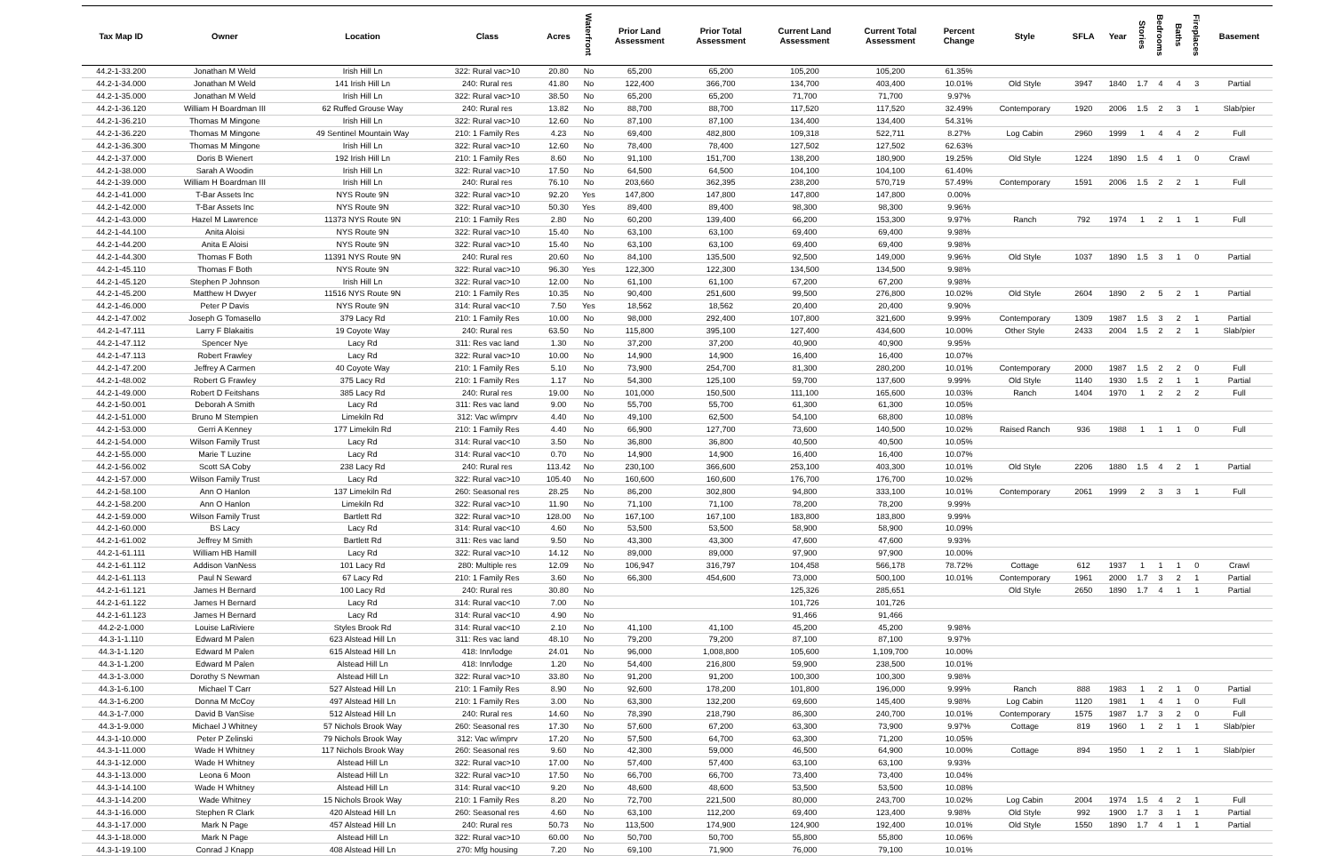| Tax Map ID | Owner | Location | Class | Acres | Waterfront | Prior Land Assessment | Prior Total Assessment | Current Land Assessment | Current Total Assessment | Percent Change | Style | SFLA | Year | Stories | Bedrooms | Baths | Fireplaces | Basement |
| --- | --- | --- | --- | --- | --- | --- | --- | --- | --- | --- | --- | --- | --- | --- | --- | --- | --- | --- |
| 44.2-1-33.200 | Jonathan M Weld | Irish Hill Ln | 322: Rural vac>10 | 20.80 | No | 65,200 | 65,200 | 105,200 | 105,200 | 61.35% | | | | | | | | |
| 44.2-1-34.000 | Jonathan M Weld | 141 Irish Hill Ln | 240: Rural res | 41.80 | No | 122,400 | 366,700 | 134,700 | 403,400 | 10.01% | Old Style | 3947 | 1840 | 1.7 | 4 | 4 | 3 | Partial |
| 44.2-1-35.000 | Jonathan M Weld | Irish Hill Ln | 322: Rural vac>10 | 38.50 | No | 65,200 | 65,200 | 71,700 | 71,700 | 9.97% | | | | | | | | |
| 44.2-1-36.120 | William H Boardman III | 62 Ruffed Grouse Way | 240: Rural res | 13.82 | No | 88,700 | 88,700 | 117,520 | 117,520 | 32.49% | Contemporary | 1920 | 2006 | 1.5 | 2 | 3 | 1 | Slab/pier |
| 44.2-1-36.210 | Thomas M Mingone | Irish Hill Ln | 322: Rural vac>10 | 12.60 | No | 87,100 | 87,100 | 134,400 | 134,400 | 54.31% | | | | | | | | |
| 44.2-1-36.220 | Thomas M Mingone | 49 Sentinel Mountain Way | 210: 1 Family Res | 4.23 | No | 69,400 | 482,800 | 109,318 | 522,711 | 8.27% | Log Cabin | 2960 | 1999 | 1 | 4 | 4 | 2 | Full |
| 44.2-1-36.300 | Thomas M Mingone | Irish Hill Ln | 322: Rural vac>10 | 12.60 | No | 78,400 | 78,400 | 127,502 | 127,502 | 62.63% | | | | | | | | |
| 44.2-1-37.000 | Doris B Wienert | 192 Irish Hill Ln | 210: 1 Family Res | 8.60 | No | 91,100 | 151,700 | 138,200 | 180,900 | 19.25% | Old Style | 1224 | 1890 | 1.5 | 4 | 1 | 0 | Crawl |
| 44.2-1-38.000 | Sarah A Woodin | Irish Hill Ln | 322: Rural vac>10 | 17.50 | No | 64,500 | 64,500 | 104,100 | 104,100 | 61.40% | | | | | | | | |
| 44.2-1-39.000 | William H Boardman III | Irish Hill Ln | 240: Rural res | 76.10 | No | 203,660 | 362,395 | 238,200 | 570,719 | 57.49% | Contemporary | 1591 | 2006 | 1.5 | 2 | 2 | 1 | Full |
| 44.2-1-41.000 | T-Bar Assets Inc | NYS Route 9N | 322: Rural vac>10 | 92.20 | Yes | 147,800 | 147,800 | 147,800 | 147,800 | 0.00% | | | | | | | | |
| 44.2-1-42.000 | T-Bar Assets Inc | NYS Route 9N | 322: Rural vac>10 | 50.30 | Yes | 89,400 | 89,400 | 98,300 | 98,300 | 9.96% | | | | | | | | |
| 44.2-1-43.000 | Hazel M Lawrence | 11373 NYS Route 9N | 210: 1 Family Res | 2.80 | No | 60,200 | 139,400 | 66,200 | 153,300 | 9.97% | Ranch | 792 | 1974 | 1 | 2 | 1 | 1 | Full |
| 44.2-1-44.100 | Anita Aloisi | NYS Route 9N | 322: Rural vac>10 | 15.40 | No | 63,100 | 63,100 | 69,400 | 69,400 | 9.98% | | | | | | | | |
| 44.2-1-44.200 | Anita E Aloisi | NYS Route 9N | 322: Rural vac>10 | 15.40 | No | 63,100 | 63,100 | 69,400 | 69,400 | 9.98% | | | | | | | | |
| 44.2-1-44.300 | Thomas F Both | 11391 NYS Route 9N | 240: Rural res | 20.60 | No | 84,100 | 135,500 | 92,500 | 149,000 | 9.96% | Old Style | 1037 | 1890 | 1.5 | 3 | 1 | 0 | Partial |
| 44.2-1-45.110 | Thomas F Both | NYS Route 9N | 322: Rural vac>10 | 96.30 | Yes | 122,300 | 122,300 | 134,500 | 134,500 | 9.98% | | | | | | | | |
| 44.2-1-45.120 | Stephen P Johnson | Irish Hill Ln | 322: Rural vac>10 | 12.00 | No | 61,100 | 61,100 | 67,200 | 67,200 | 9.98% | | | | | | | | |
| 44.2-1-45.200 | Matthew H Dwyer | 11516 NYS Route 9N | 210: 1 Family Res | 10.35 | No | 90,400 | 251,600 | 99,500 | 276,800 | 10.02% | Old Style | 2604 | 1890 | 2 | 5 | 2 | 1 | Partial |
| 44.2-1-46.000 | Peter P Davis | NYS Route 9N | 314: Rural vac<10 | 7.50 | Yes | 18,562 | 18,562 | 20,400 | 20,400 | 9.90% | | | | | | | | |
| 44.2-1-47.002 | Joseph G Tomasello | 379 Lacy Rd | 210: 1 Family Res | 10.00 | No | 98,000 | 292,400 | 107,800 | 321,600 | 9.99% | Contemporary | 1309 | 1987 | 1.5 | 3 | 2 | 1 | Partial |
| 44.2-1-47.111 | Larry F Blakaitis | 19 Coyote Way | 240: Rural res | 63.50 | No | 115,800 | 395,100 | 127,400 | 434,600 | 10.00% | Other Style | 2433 | 2004 | 1.5 | 2 | 2 | 1 | Slab/pier |
| 44.2-1-47.112 | Spencer Nye | Lacy Rd | 311: Res vac land | 1.30 | No | 37,200 | 37,200 | 40,900 | 40,900 | 9.95% | | | | | | | | |
| 44.2-1-47.113 | Robert Frawley | Lacy Rd | 322: Rural vac>10 | 10.00 | No | 14,900 | 14,900 | 16,400 | 16,400 | 10.07% | | | | | | | | |
| 44.2-1-47.200 | Jeffrey A Carmen | 40 Coyote Way | 210: 1 Family Res | 5.10 | No | 73,900 | 254,700 | 81,300 | 280,200 | 10.01% | Contemporary | 2000 | 1987 | 1.5 | 2 | 2 | 0 | Full |
| 44.2-1-48.002 | Robert G Frawley | 375 Lacy Rd | 210: 1 Family Res | 1.17 | No | 54,300 | 125,100 | 59,700 | 137,600 | 9.99% | Old Style | 1140 | 1930 | 1.5 | 2 | 1 | 1 | Partial |
| 44.2-1-49.000 | Robert D Feitshans | 385 Lacy Rd | 240: Rural res | 19.00 | No | 101,000 | 150,500 | 111,100 | 165,600 | 10.03% | Ranch | 1404 | 1970 | 1 | 2 | 2 | 2 | Full |
| 44.2-1-50.001 | Deborah A Smith | Lacy Rd | 311: Res vac land | 9.00 | No | 55,700 | 55,700 | 61,300 | 61,300 | 10.05% | | | | | | | | |
| 44.2-1-51.000 | Bruno M Stempien | Limekiln Rd | 312: Vac w/imprv | 4.40 | No | 49,100 | 62,500 | 54,100 | 68,800 | 10.08% | | | | | | | | |
| 44.2-1-53.000 | Gerri A Kenney | 177 Limekiln Rd | 210: 1 Family Res | 4.40 | No | 66,900 | 127,700 | 73,600 | 140,500 | 10.02% | Raised Ranch | 936 | 1988 | 1 | 1 | 1 | 0 | Full |
| 44.2-1-54.000 | Wilson Family Trust | Lacy Rd | 314: Rural vac<10 | 3.50 | No | 36,800 | 36,800 | 40,500 | 40,500 | 10.05% | | | | | | | | |
| 44.2-1-55.000 | Marie T Luzine | Lacy Rd | 314: Rural vac<10 | 0.70 | No | 14,900 | 14,900 | 16,400 | 16,400 | 10.07% | | | | | | | | |
| 44.2-1-56.002 | Scott SA Coby | 238 Lacy Rd | 240: Rural res | 113.42 | No | 230,100 | 366,600 | 253,100 | 403,300 | 10.01% | Old Style | 2206 | 1880 | 1.5 | 4 | 2 | 1 | Partial |
| 44.2-1-57.000 | Wilson Family Trust | Lacy Rd | 322: Rural vac>10 | 105.40 | No | 160,600 | 160,600 | 176,700 | 176,700 | 10.02% | | | | | | | | |
| 44.2-1-58.100 | Ann O Hanlon | 137 Limekiln Rd | 260: Seasonal res | 28.25 | No | 86,200 | 302,800 | 94,800 | 333,100 | 10.01% | Contemporary | 2061 | 1999 | 2 | 3 | 3 | 1 | Full |
| 44.2-1-58.200 | Ann O Hanlon | Limekiln Rd | 322: Rural vac>10 | 11.90 | No | 71,100 | 71,100 | 78,200 | 78,200 | 9.99% | | | | | | | | |
| 44.2-1-59.000 | Wilson Family Trust | Bartlett Rd | 322: Rural vac>10 | 128.00 | No | 167,100 | 167,100 | 183,800 | 183,800 | 9.99% | | | | | | | | |
| 44.2-1-60.000 | BS Lacy | Lacy Rd | 314: Rural vac<10 | 4.60 | No | 53,500 | 53,500 | 58,900 | 58,900 | 10.09% | | | | | | | | |
| 44.2-1-61.002 | Jeffrey M Smith | Bartlett Rd | 311: Res vac land | 9.50 | No | 43,300 | 43,300 | 47,600 | 47,600 | 9.93% | | | | | | | | |
| 44.2-1-61.111 | William HB Hamill | Lacy Rd | 322: Rural vac>10 | 14.12 | No | 89,000 | 89,000 | 97,900 | 97,900 | 10.00% | | | | | | | | |
| 44.2-1-61.112 | Addison VanNess | 101 Lacy Rd | 280: Multiple res | 12.09 | No | 106,947 | 316,797 | 104,458 | 566,178 | 78.72% | Cottage | 612 | 1937 | 1 | 1 | 1 | 0 | Crawl |
| 44.2-1-61.113 | Paul N Seward | 67 Lacy Rd | 210: 1 Family Res | 3.60 | No | 66,300 | 454,600 | 73,000 | 500,100 | 10.01% | Contemporary | 1961 | 2000 | 1.7 | 3 | 2 | 1 | Partial |
| 44.2-1-61.121 | James H Bernard | 100 Lacy Rd | 240: Rural res | 30.80 | No | | | 125,326 | 285,651 | | Old Style | 2650 | 1890 | 1.7 | 4 | 1 | 1 | Partial |
| 44.2-1-61.122 | James H Bernard | Lacy Rd | 314: Rural vac<10 | 7.00 | No | | | 101,726 | 101,726 | | | | | | | | | |
| 44.2-1-61.123 | James H Bernard | Lacy Rd | 314: Rural vac<10 | 4.90 | No | | | 91,466 | 91,466 | | | | | | | | | |
| 44.2-2-1.000 | Louise LaRiviere | Styles Brook Rd | 314: Rural vac<10 | 2.10 | No | 41,100 | 41,100 | 45,200 | 45,200 | 9.98% | | | | | | | | |
| 44.3-1-1.110 | Edward M Palen | 623 Alstead Hill Ln | 311: Res vac land | 48.10 | No | 79,200 | 79,200 | 87,100 | 87,100 | 9.97% | | | | | | | | |
| 44.3-1-1.120 | Edward M Palen | 615 Alstead Hill Ln | 418: Inn/lodge | 24.01 | No | 96,000 | 1,008,800 | 105,600 | 1,109,700 | 10.00% | | | | | | | | |
| 44.3-1-1.200 | Edward M Palen | Alstead Hill Ln | 418: Inn/lodge | 1.20 | No | 54,400 | 216,800 | 59,900 | 238,500 | 10.01% | | | | | | | | |
| 44.3-1-3.000 | Dorothy S Newman | Alstead Hill Ln | 322: Rural vac>10 | 33.80 | No | 91,200 | 91,200 | 100,300 | 100,300 | 9.98% | | | | | | | | |
| 44.3-1-6.100 | Michael T Carr | 527 Alstead Hill Ln | 210: 1 Family Res | 8.90 | No | 92,600 | 178,200 | 101,800 | 196,000 | 9.99% | Ranch | 888 | 1983 | 1 | 2 | 1 | 0 | Partial |
| 44.3-1-6.200 | Donna M McCoy | 497 Alstead Hill Ln | 210: 1 Family Res | 3.00 | No | 63,300 | 132,200 | 69,600 | 145,400 | 9.98% | Log Cabin | 1120 | 1981 | 1 | 4 | 1 | 0 | Full |
| 44.3-1-7.000 | David B VanSise | 512 Alstead Hill Ln | 240: Rural res | 14.60 | No | 78,390 | 218,790 | 86,300 | 240,700 | 10.01% | Contemporary | 1575 | 1987 | 1.7 | 3 | 2 | 0 | Full |
| 44.3-1-9.000 | Michael J Whitney | 57 Nichols Brook Way | 260: Seasonal res | 17.30 | No | 57,600 | 67,200 | 63,300 | 73,900 | 9.97% | Cottage | 819 | 1960 | 1 | 2 | 1 | 1 | Slab/pier |
| 44.3-1-10.000 | Peter P Zelinski | 79 Nichols Brook Way | 312: Vac w/imprv | 17.20 | No | 57,500 | 64,700 | 63,300 | 71,200 | 10.05% | | | | | | | | |
| 44.3-1-11.000 | Wade H Whitney | 117 Nichols Brook Way | 260: Seasonal res | 9.60 | No | 42,300 | 59,000 | 46,500 | 64,900 | 10.00% | Cottage | 894 | 1950 | 1 | 2 | 1 | 1 | Slab/pier |
| 44.3-1-12.000 | Wade H Whitney | Alstead Hill Ln | 322: Rural vac>10 | 17.00 | No | 57,400 | 57,400 | 63,100 | 63,100 | 9.93% | | | | | | | | |
| 44.3-1-13.000 | Leona 6 Moon | Alstead Hill Ln | 322: Rural vac>10 | 17.50 | No | 66,700 | 66,700 | 73,400 | 73,400 | 10.04% | | | | | | | | |
| 44.3-1-14.100 | Wade H Whitney | Alstead Hill Ln | 314: Rural vac<10 | 9.20 | No | 48,600 | 48,600 | 53,500 | 53,500 | 10.08% | | | | | | | | |
| 44.3-1-14.200 | Wade Whitney | 15 Nichols Brook Way | 210: 1 Family Res | 8.20 | No | 72,700 | 221,500 | 80,000 | 243,700 | 10.02% | Log Cabin | 2004 | 1974 | 1.5 | 4 | 2 | 1 | Full |
| 44.3-1-16.000 | Stephen R Clark | 420 Alstead Hill Ln | 260: Seasonal res | 4.60 | No | 63,100 | 112,200 | 69,400 | 123,400 | 9.98% | Old Style | 992 | 1900 | 1.7 | 3 | 1 | 1 | Partial |
| 44.3-1-17.000 | Mark N Page | 457 Alstead Hill Ln | 240: Rural res | 50.73 | No | 113,500 | 174,900 | 124,900 | 192,400 | 10.01% | Old Style | 1550 | 1890 | 1.7 | 4 | 1 | 1 | Partial |
| 44.3-1-18.000 | Mark N Page | Alstead Hill Ln | 322: Rural vac>10 | 60.00 | No | 50,700 | 50,700 | 55,800 | 55,800 | 10.06% | | | | | | | | |
| 44.3-1-19.100 | Conrad J Knapp | 408 Alstead Hill Ln | 270: Mfg housing | 7.20 | No | 69,100 | 71,900 | 76,000 | 79,100 | 10.01% | | | | | | | | |